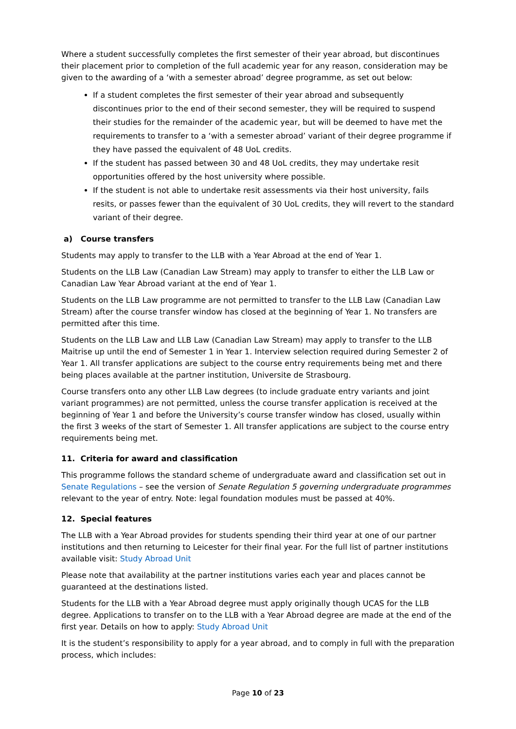Where a student successfully completes the first semester of their year abroad, but discontinues their placement prior to completion of the full academic year for any reason, consideration may be given to the awarding of a ‘with a semester abroad’ degree programme, as set out below:
If a student completes the first semester of their year abroad and subsequently discontinues prior to the end of their second semester, they will be required to suspend their studies for the remainder of the academic year, but will be deemed to have met the requirements to transfer to a ‘with a semester abroad’ variant of their degree programme if they have passed the equivalent of 48 UoL credits.
If the student has passed between 30 and 48 UoL credits, they may undertake resit opportunities offered by the host university where possible.
If the student is not able to undertake resit assessments via their host university, fails resits, or passes fewer than the equivalent of 30 UoL credits, they will revert to the standard variant of their degree.
a) Course transfers
Students may apply to transfer to the LLB with a Year Abroad at the end of Year 1.
Students on the LLB Law (Canadian Law Stream) may apply to transfer to either the LLB Law or Canadian Law Year Abroad variant at the end of Year 1.
Students on the LLB Law programme are not permitted to transfer to the LLB Law (Canadian Law Stream) after the course transfer window has closed at the beginning of Year 1. No transfers are permitted after this time.
Students on the LLB Law and LLB Law (Canadian Law Stream) may apply to transfer to the LLB Maitrise up until the end of Semester 1 in Year 1. Interview selection required during Semester 2 of Year 1. All transfer applications are subject to the course entry requirements being met and there being places available at the partner institution, Universite de Strasbourg.
Course transfers onto any other LLB Law degrees (to include graduate entry variants and joint variant programmes) are not permitted, unless the course transfer application is received at the beginning of Year 1 and before the University’s course transfer window has closed, usually within the first 3 weeks of the start of Semester 1. All transfer applications are subject to the course entry requirements being met.
11. Criteria for award and classification
This programme follows the standard scheme of undergraduate award and classification set out in Senate Regulations – see the version of Senate Regulation 5 governing undergraduate programmes relevant to the year of entry. Note: legal foundation modules must be passed at 40%.
12. Special features
The LLB with a Year Abroad provides for students spending their third year at one of our partner institutions and then returning to Leicester for their final year. For the full list of partner institutions available visit: Study Abroad Unit
Please note that availability at the partner institutions varies each year and places cannot be guaranteed at the destinations listed.
Students for the LLB with a Year Abroad degree must apply originally though UCAS for the LLB degree. Applications to transfer on to the LLB with a Year Abroad degree are made at the end of the first year. Details on how to apply: Study Abroad Unit
It is the student’s responsibility to apply for a year abroad, and to comply in full with the preparation process, which includes:
Page 10 of 23